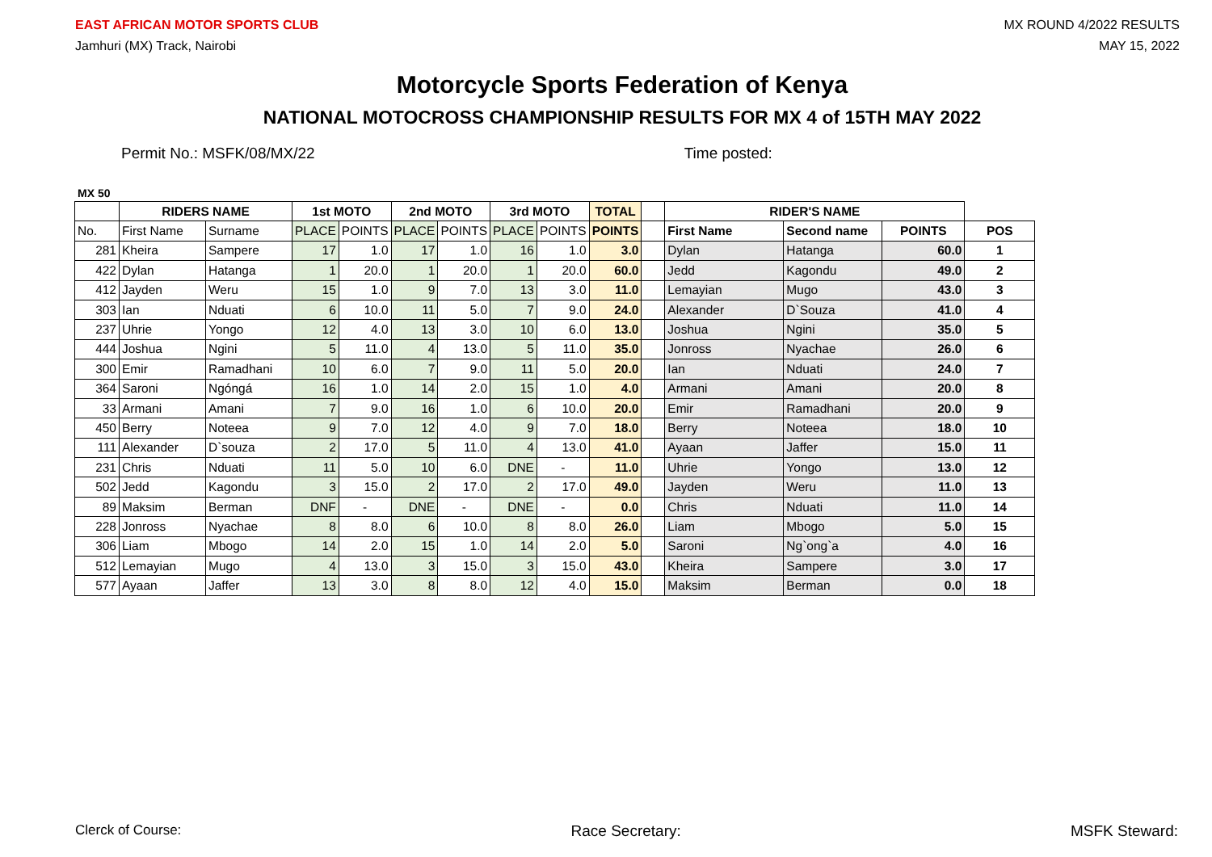EAST AFRICAN MOTOR SPORTS CLUB
Jamhuri (MX) Track, Nairobi
MX ROUND 4/2022 RESULTS
MAY 15, 2022
Motorcycle Sports Federation of Kenya
NATIONAL MOTOCROSS CHAMPIONSHIP RESULTS FOR MX 4 of 15TH MAY 2022
Permit No.: MSFK/08/MX/22 Time posted:
MX 50
| | RIDERS NAME | | 1st MOTO | | 2nd MOTO | | 3rd MOTO | | TOTAL | | RIDER'S NAME | | | |
| --- | --- | --- | --- | --- | --- | --- | --- | --- | --- | --- | --- | --- | --- | --- |
| No. | First Name | Surname | PLACE | POINTS | PLACE | POINTS | PLACE | POINTS | POINTS | | First Name | Second name | POINTS | POS |
| 281 | Kheira | Sampere | 17 | 1.0 | 17 | 1.0 | 16 | 1.0 | 3.0 | | Dylan | Hatanga | 60.0 | 1 |
| 422 | Dylan | Hatanga | 1 | 20.0 | 1 | 20.0 | 1 | 20.0 | 60.0 | | Jedd | Kagondu | 49.0 | 2 |
| 412 | Jayden | Weru | 15 | 1.0 | 9 | 7.0 | 13 | 3.0 | 11.0 | | Lemayian | Mugo | 43.0 | 3 |
| 303 | Ian | Nduati | 6 | 10.0 | 11 | 5.0 | 7 | 9.0 | 24.0 | | Alexander | D`Souza | 41.0 | 4 |
| 237 | Uhrie | Yongo | 12 | 4.0 | 13 | 3.0 | 10 | 6.0 | 13.0 | | Joshua | Ngini | 35.0 | 5 |
| 444 | Joshua | Ngini | 5 | 11.0 | 4 | 13.0 | 5 | 11.0 | 35.0 | | Jonross | Nyachae | 26.0 | 6 |
| 300 | Emir | Ramadhani | 10 | 6.0 | 7 | 9.0 | 11 | 5.0 | 20.0 | | Ian | Nduati | 24.0 | 7 |
| 364 | Saroni | Ngóngá | 16 | 1.0 | 14 | 2.0 | 15 | 1.0 | 4.0 | | Armani | Amani | 20.0 | 8 |
| 33 | Armani | Amani | 7 | 9.0 | 16 | 1.0 | 6 | 10.0 | 20.0 | | Emir | Ramadhani | 20.0 | 9 |
| 450 | Berry | Noteea | 9 | 7.0 | 12 | 4.0 | 9 | 7.0 | 18.0 | | Berry | Noteea | 18.0 | 10 |
| 111 | Alexander | D`souza | 2 | 17.0 | 5 | 11.0 | 4 | 13.0 | 41.0 | | Ayaan | Jaffer | 15.0 | 11 |
| 231 | Chris | Nduati | 11 | 5.0 | 10 | 6.0 | DNE | - | 11.0 | | Uhrie | Yongo | 13.0 | 12 |
| 502 | Jedd | Kagondu | 3 | 15.0 | 2 | 17.0 | 2 | 17.0 | 49.0 | | Jayden | Weru | 11.0 | 13 |
| 89 | Maksim | Berman | DNF | - | DNE | - | DNE | - | 0.0 | | Chris | Nduati | 11.0 | 14 |
| 228 | Jonross | Nyachae | 8 | 8.0 | 6 | 10.0 | 8 | 8.0 | 26.0 | | Liam | Mbogo | 5.0 | 15 |
| 306 | Liam | Mbogo | 14 | 2.0 | 15 | 1.0 | 14 | 2.0 | 5.0 | | Saroni | Ng`ong`a | 4.0 | 16 |
| 512 | Lemayian | Mugo | 4 | 13.0 | 3 | 15.0 | 3 | 15.0 | 43.0 | | Kheira | Sampere | 3.0 | 17 |
| 577 | Ayaan | Jaffer | 13 | 3.0 | 8 | 8.0 | 12 | 4.0 | 15.0 | | Maksim | Berman | 0.0 | 18 |
Clerck of Course: Race Secretary: MSFK Steward: